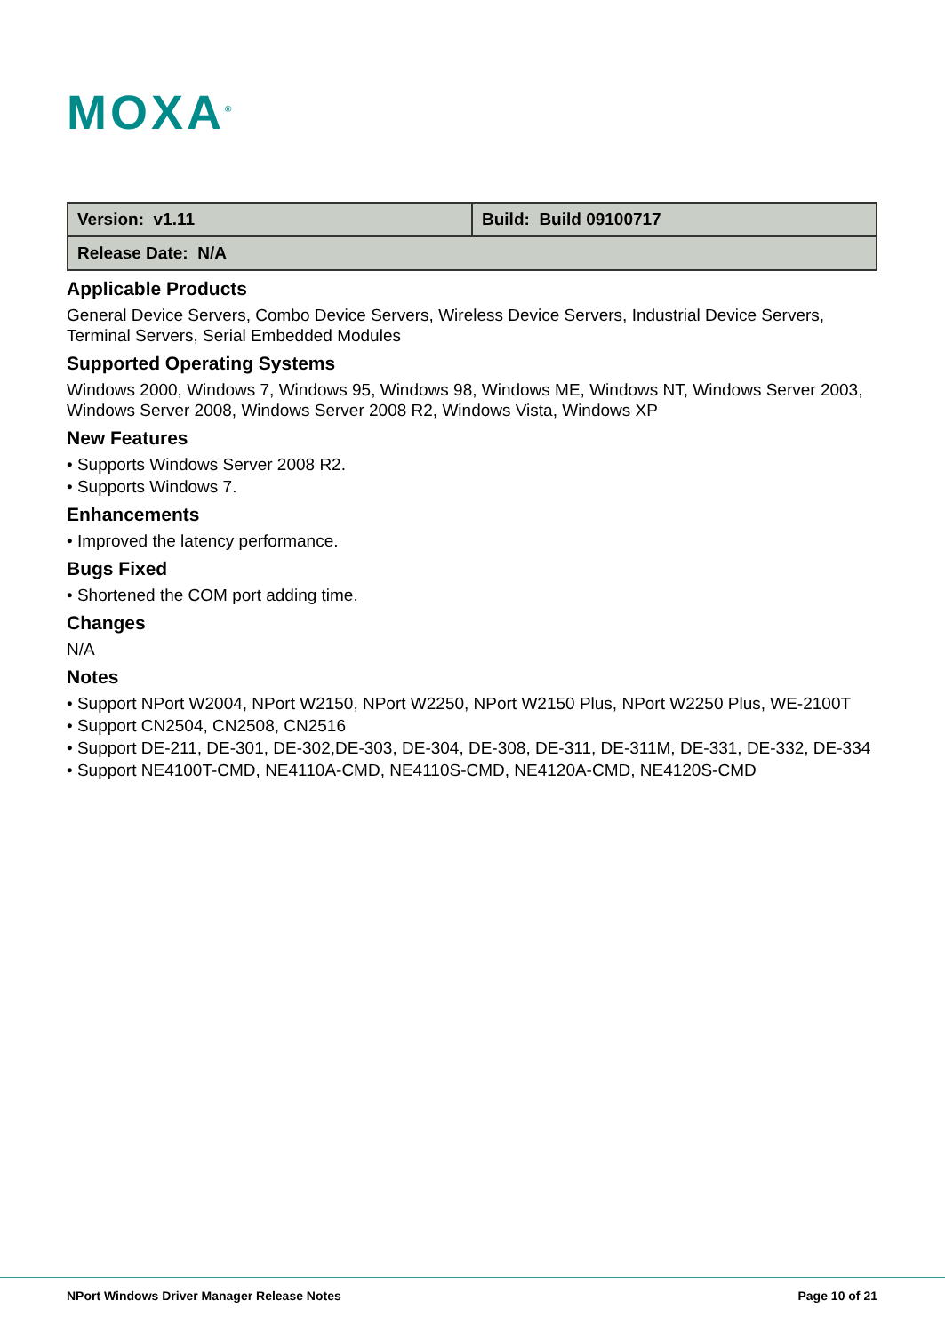MOXA<sup>®</sup>
| Version: v1.11 | Build: Build 09100717 |
| Release Date: N/A | |
Applicable Products
General Device Servers, Combo Device Servers, Wireless Device Servers, Industrial Device Servers, Terminal Servers, Serial Embedded Modules
Supported Operating Systems
Windows 2000, Windows 7, Windows 95, Windows 98, Windows ME, Windows NT, Windows Server 2003, Windows Server 2008, Windows Server 2008 R2, Windows Vista, Windows XP
New Features
• Supports Windows Server 2008 R2.
• Supports Windows 7.
Enhancements
• Improved the latency performance.
Bugs Fixed
• Shortened the COM port adding time.
Changes
N/A
Notes
• Support NPort W2004, NPort W2150, NPort W2250, NPort W2150 Plus, NPort W2250 Plus, WE-2100T
• Support CN2504, CN2508, CN2516
• Support DE-211, DE-301, DE-302,DE-303, DE-304, DE-308, DE-311, DE-311M, DE-331, DE-332, DE-334
• Support NE4100T-CMD, NE4110A-CMD, NE4110S-CMD, NE4120A-CMD, NE4120S-CMD
NPort Windows Driver Manager Release Notes Page 10 of 21